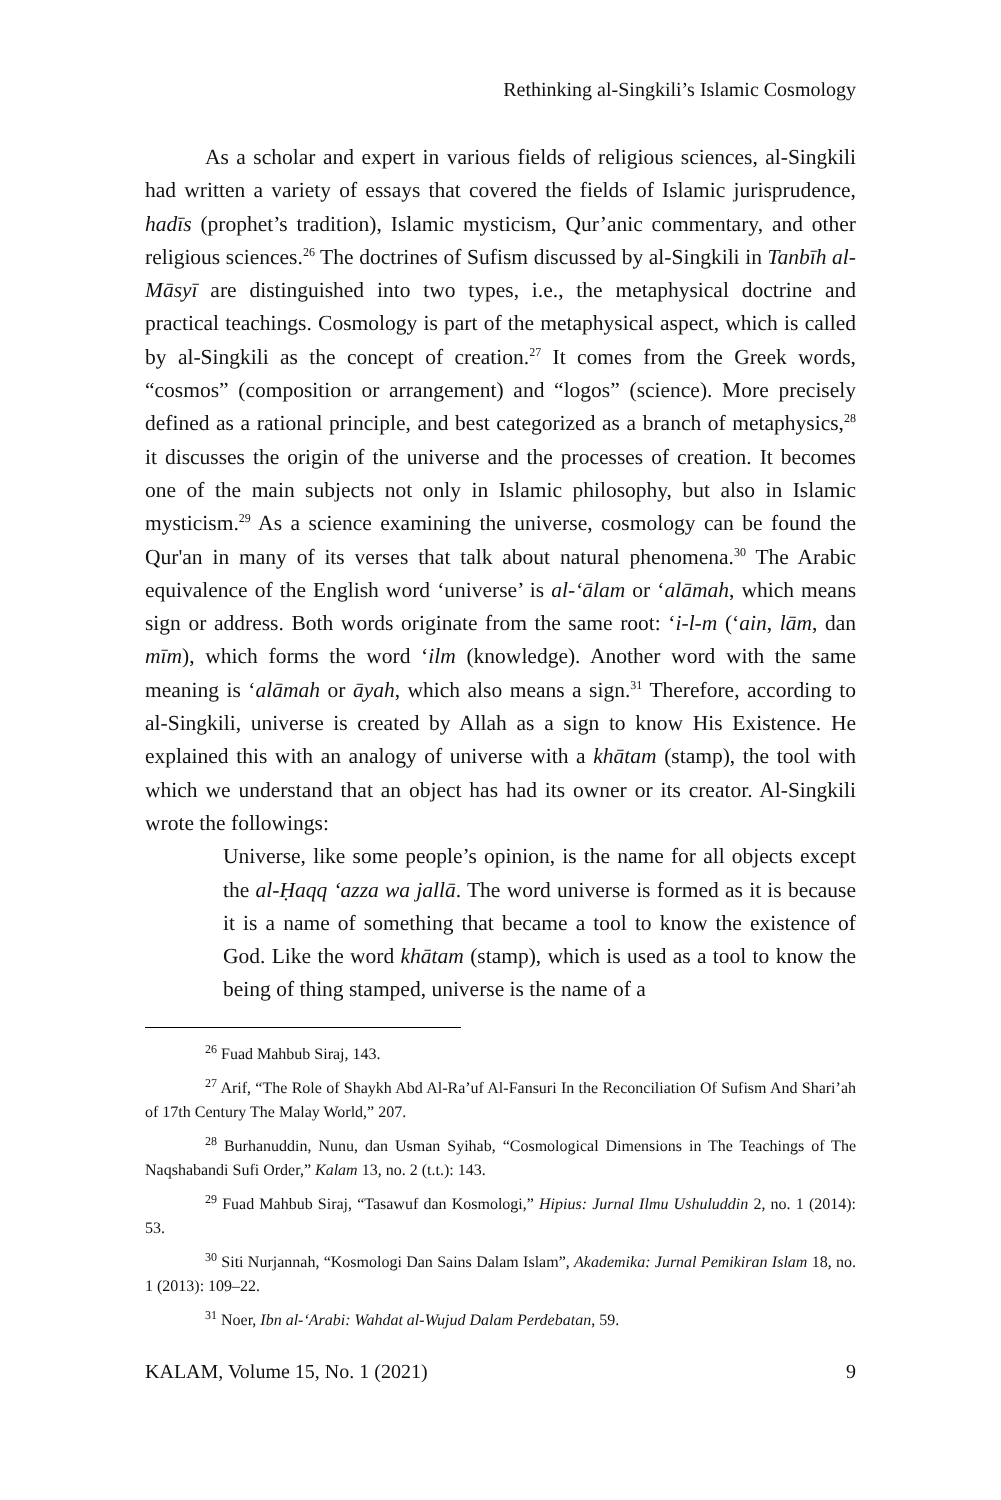Rethinking al-Singkili’s Islamic Cosmology
As a scholar and expert in various fields of religious sciences, al-Singkili had written a variety of essays that covered the fields of Islamic jurisprudence, hadīs (prophet’s tradition), Islamic mysticism, Qur’anic commentary, and other religious sciences.<sup>26</sup> The doctrines of Sufism discussed by al-Singkili in Tanbīh al-Māsyī are distinguished into two types, i.e., the metaphysical doctrine and practical teachings. Cosmology is part of the metaphysical aspect, which is called by al-Singkili as the concept of creation.<sup>27</sup> It comes from the Greek words, “cosmos” (composition or arrangement) and “logos” (science). More precisely defined as a rational principle, and best categorized as a branch of metaphysics,<sup>28</sup> it discusses the origin of the universe and the processes of creation. It becomes one of the main subjects not only in Islamic philosophy, but also in Islamic mysticism.<sup>29</sup> As a science examining the universe, cosmology can be found the Qur'an in many of its verses that talk about natural phenomena.<sup>30</sup> The Arabic equivalence of the English word ‘universe’ is al-‘ālam or ‘alāmah, which means sign or address. Both words originate from the same root: ‘i-l-m (‘ain, lām, dan mīm), which forms the word ‘ilm (knowledge). Another word with the same meaning is ‘alāmah or āyah, which also means a sign.<sup>31</sup> Therefore, according to al-Singkili, universe is created by Allah as a sign to know His Existence. He explained this with an analogy of universe with a khātam (stamp), the tool with which we understand that an object has had its owner or its creator. Al-Singkili wrote the followings:
Universe, like some people’s opinion, is the name for all objects except the al-Ḥaqq ‘azza wa jallā. The word universe is formed as it is because it is a name of something that became a tool to know the existence of God. Like the word khātam (stamp), which is used as a tool to know the being of thing stamped, universe is the name of a
<sup>26</sup> Fuad Mahbub Siraj, 143.
<sup>27</sup> Arif, “The Role of Shaykh Abd Al-Ra’uf Al-Fansuri In the Reconciliation Of Sufism And Shari’ah of 17th Century The Malay World,” 207.
<sup>28</sup> Burhanuddin, Nunu, dan Usman Syihab, “Cosmological Dimensions in The Teachings of The Naqshabandi Sufi Order,” Kalam 13, no. 2 (t.t.): 143.
<sup>29</sup> Fuad Mahbub Siraj, “Tasawuf dan Kosmologi,” Hipius: Jurnal Ilmu Ushuluddin 2, no. 1 (2014): 53.
<sup>30</sup> Siti Nurjannah, “Kosmologi Dan Sains Dalam Islam”, Akademika: Jurnal Pemikiran Islam 18, no. 1 (2013): 109–22.
<sup>31</sup> Noer, Ibn al-‘Arabi: Wahdat al-Wujud Dalam Perdebatan, 59.
KALAM, Volume 15, No. 1 (2021) 9